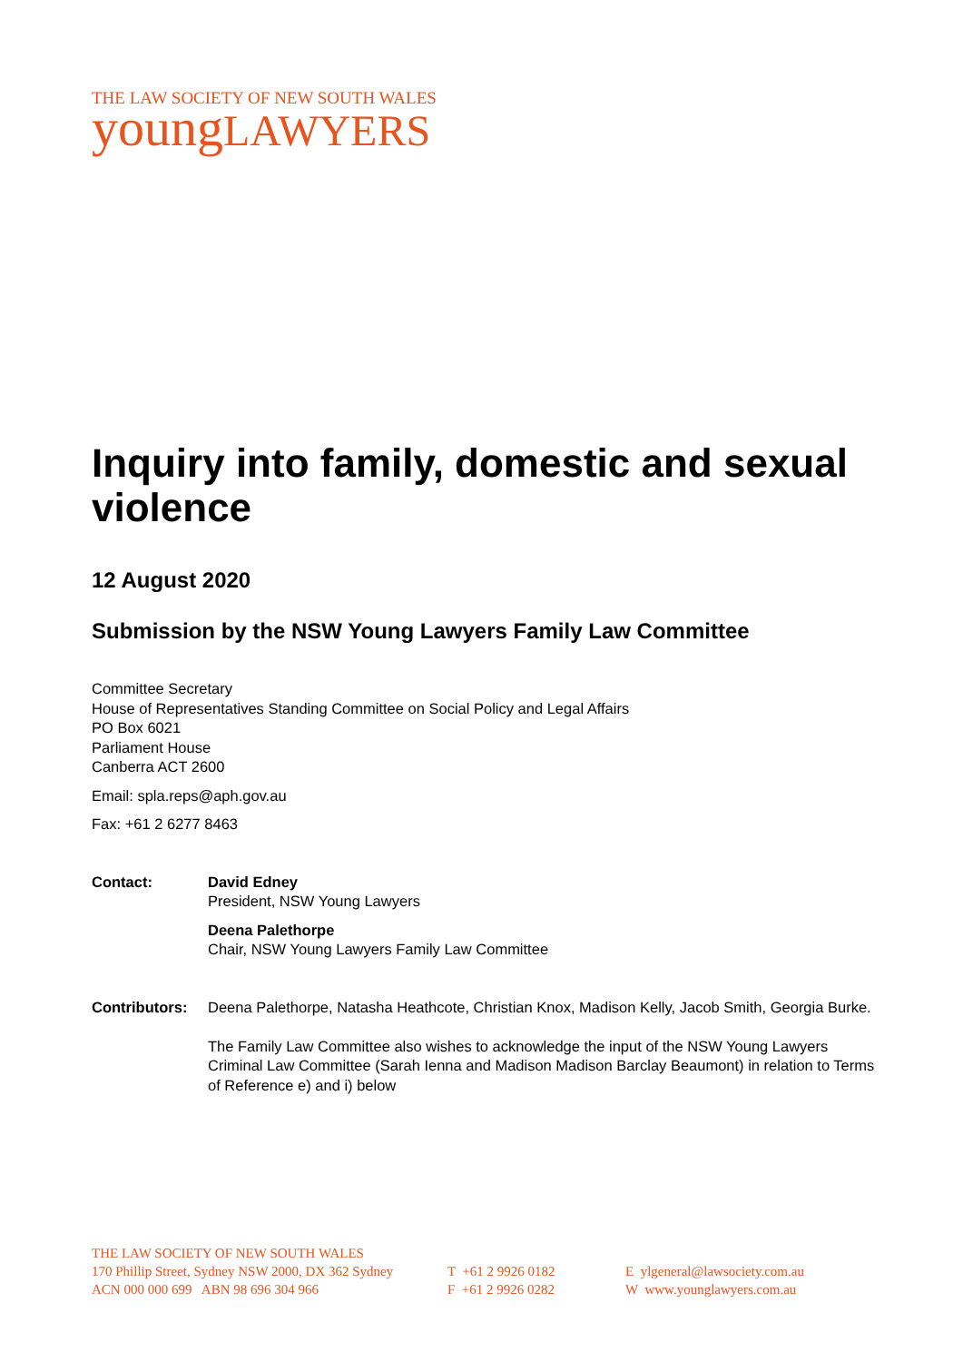THE LAW SOCIETY OF NEW SOUTH WALES
young LAWYERS
Inquiry into family, domestic and sexual violence
12 August 2020
Submission by the NSW Young Lawyers Family Law Committee
Committee Secretary
House of Representatives Standing Committee on Social Policy and Legal Affairs
PO Box 6021
Parliament House
Canberra ACT 2600
Email: spla.reps@aph.gov.au
Fax: +61 2 6277 8463
Contact: David Edney
President, NSW Young Lawyers
Deena Palethorpe
Chair, NSW Young Lawyers Family Law Committee
Contributors:
Deena Palethorpe, Natasha Heathcote, Christian Knox, Madison Kelly, Jacob Smith, Georgia Burke.
The Family Law Committee also wishes to acknowledge the input of the NSW Young Lawyers Criminal Law Committee (Sarah Ienna and Madison Madison Barclay Beaumont) in relation to Terms of Reference e) and i) below
THE LAW SOCIETY OF NEW SOUTH WALES
170 Phillip Street, Sydney NSW 2000, DX 362 Sydney
ACN 000 000 699 ABN 98 696 304 966
T +61 2 9926 0182
F +61 2 9926 0282
E ylgeneral@lawsociety.com.au
W www.younglawyers.com.au